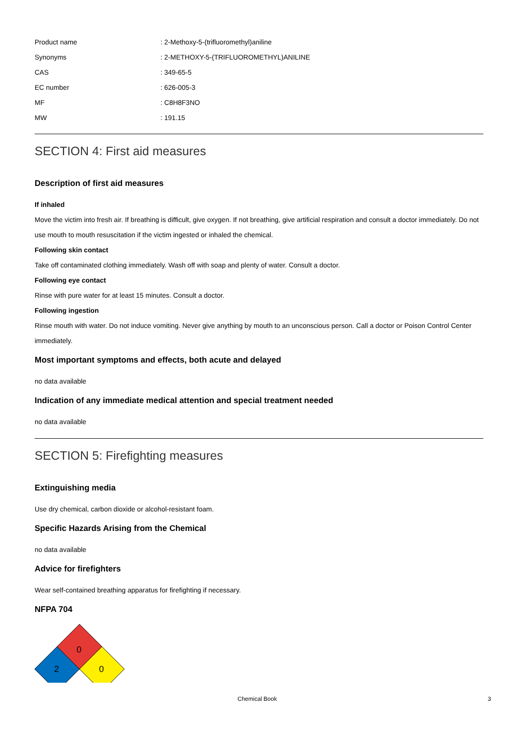| Product name | : 2-Methoxy-5-(trifluoromethyl)aniline |
| Synonyms | : 2-METHOXY-5-(TRIFLUOROMETHYL)ANILINE |
| CAS | : 349-65-5 |
| EC number | : 626-005-3 |
| MF | : C8H8F3NO |
| MW | : 191.15 |
SECTION 4: First aid measures
Description of first aid measures
If inhaled
Move the victim into fresh air. If breathing is difficult, give oxygen. If not breathing, give artificial respiration and consult a doctor immediately. Do not use mouth to mouth resuscitation if the victim ingested or inhaled the chemical.
Following skin contact
Take off contaminated clothing immediately. Wash off with soap and plenty of water. Consult a doctor.
Following eye contact
Rinse with pure water for at least 15 minutes. Consult a doctor.
Following ingestion
Rinse mouth with water. Do not induce vomiting. Never give anything by mouth to an unconscious person. Call a doctor or Poison Control Center immediately.
Most important symptoms and effects, both acute and delayed
no data available
Indication of any immediate medical attention and special treatment needed
no data available
SECTION 5: Firefighting measures
Extinguishing media
Use dry chemical, carbon dioxide or alcohol-resistant foam.
Specific Hazards Arising from the Chemical
no data available
Advice for firefighters
Wear self-contained breathing apparatus for firefighting if necessary.
NFPA 704
0
2
0
Chemical Book 3